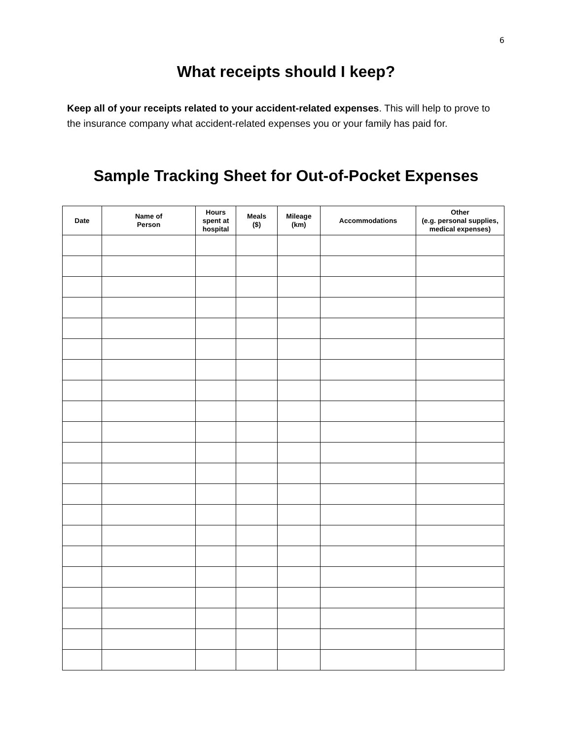6
What receipts should I keep?
Keep all of your receipts related to your accident-related expenses. This will help to prove to the insurance company what accident-related expenses you or your family has paid for.
Sample Tracking Sheet for Out-of-Pocket Expenses
| Date | Name of Person | Hours spent at hospital | Meals ($) | Mileage (km) | Accommodations | Other (e.g. personal supplies, medical expenses) |
| --- | --- | --- | --- | --- | --- | --- |